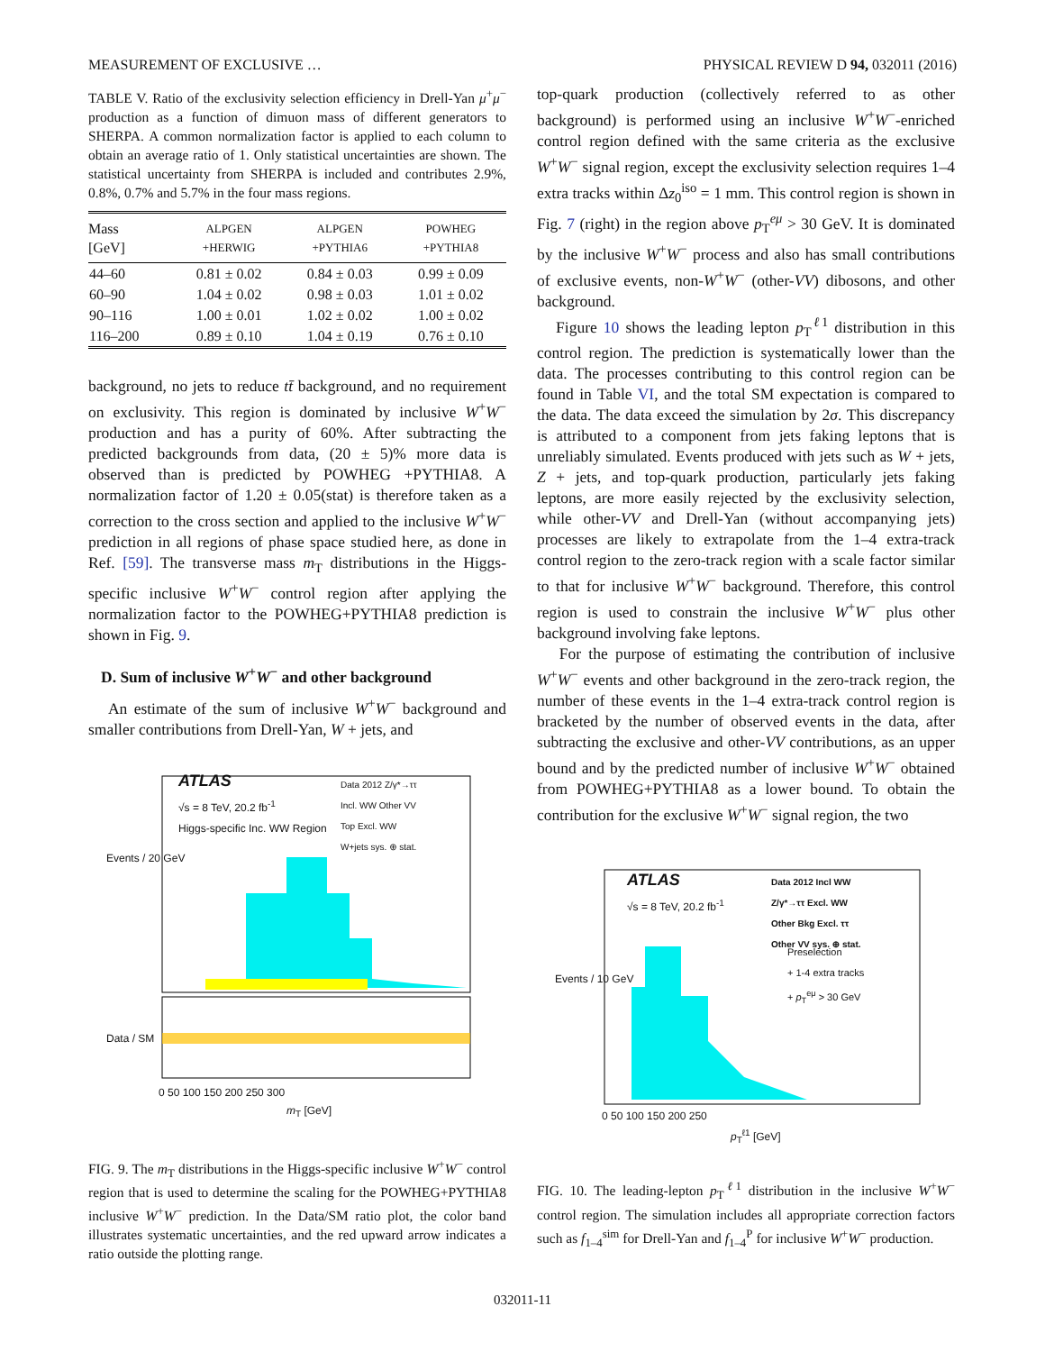MEASUREMENT OF EXCLUSIVE … PHYSICAL REVIEW D 94, 032011 (2016)
TABLE V. Ratio of the exclusivity selection efficiency in Drell-Yan μ<sup>+</sup>μ<sup>−</sup> production as a function of dimuon mass of different generators to SHERPA. A common normalization factor is applied to each column to obtain an average ratio of 1. Only statistical uncertainties are shown. The statistical uncertainty from SHERPA is included and contributes 2.9%, 0.8%, 0.7% and 5.7% in the four mass regions.
| Mass [GeV] | ALPGEN +HERWIG | ALPGEN +PYTHIA6 | POWHEG +PYTHIA8 |
| --- | --- | --- | --- |
| 44–60 | 0.81 ± 0.02 | 0.84 ± 0.03 | 0.99 ± 0.09 |
| 60–90 | 1.04 ± 0.02 | 0.98 ± 0.03 | 1.01 ± 0.02 |
| 90–116 | 1.00 ± 0.01 | 1.02 ± 0.02 | 1.00 ± 0.02 |
| 116–200 | 0.89 ± 0.10 | 1.04 ± 0.19 | 0.76 ± 0.10 |
background, no jets to reduce tt̄ background, and no requirement on exclusivity. This region is dominated by inclusive W<sup>+</sup>W<sup>−</sup> production and has a purity of 60%. After subtracting the predicted backgrounds from data, (20 ± 5)% more data is observed than is predicted by POWHEG +PYTHIA8. A normalization factor of 1.20 ± 0.05(stat) is therefore taken as a correction to the cross section and applied to the inclusive W<sup>+</sup>W<sup>−</sup> prediction in all regions of phase space studied here, as done in Ref. [59]. The transverse mass m<sub>T</sub> distributions in the Higgs-specific inclusive W<sup>+</sup>W<sup>−</sup> control region after applying the normalization factor to the POWHEG+PYTHIA8 prediction is shown in Fig. 9.
D. Sum of inclusive W<sup>+</sup>W<sup>−</sup> and other background
An estimate of the sum of inclusive W<sup>+</sup>W<sup>−</sup> background and smaller contributions from Drell-Yan, W + jets, and
ATLAS
√s = 8 TeV, 20.2 fb<sup>-1</sup>
Higgs-specific Inc. WW Region
Data 2012 Z/γ*→ττ
Incl. WW Other VV
Top Excl. WW
W+jets sys. ⊕ stat.
Events / 20 GeV
Data / SM
0 50 100 150 200 250 300
m<sub>T</sub> [GeV]
FIG. 9. The m<sub>T</sub> distributions in the Higgs-specific inclusive W<sup>+</sup>W<sup>−</sup> control region that is used to determine the scaling for the POWHEG+PYTHIA8 inclusive W<sup>+</sup>W<sup>−</sup> prediction. In the Data/SM ratio plot, the color band illustrates systematic uncertainties, and the red upward arrow indicates a ratio outside the plotting range.
top-quark production (collectively referred to as other background) is performed using an inclusive W<sup>+</sup>W<sup>−</sup>-enriched control region defined with the same criteria as the exclusive W<sup>+</sup>W<sup>−</sup> signal region, except the exclusivity selection requires 1–4 extra tracks within Δz<sub>0</sub><sup>iso</sup> = 1 mm. This control region is shown in Fig. 7 (right) in the region above p<sub>T</sub><sup>eμ</sup> > 30 GeV. It is dominated by the inclusive W<sup>+</sup>W<sup>−</sup> process and also has small contributions of exclusive events, non-W<sup>+</sup>W<sup>−</sup> (other-VV) dibosons, and other background.
Figure 10 shows the leading lepton p<sub>T</sub><sup>ℓ1</sup> distribution in this control region. The prediction is systematically lower than the data. The processes contributing to this control region can be found in Table VI, and the total SM expectation is compared to the data. The data exceed the simulation by 2σ. This discrepancy is attributed to a component from jets faking leptons that is unreliably simulated. Events produced with jets such as W + jets, Z + jets, and top-quark production, particularly jets faking leptons, are more easily rejected by the exclusivity selection, while other-VV and Drell-Yan (without accompanying jets) processes are likely to extrapolate from the 1–4 extra-track control region to the zero-track region with a scale factor similar to that for inclusive W<sup>+</sup>W<sup>−</sup> background. Therefore, this control region is used to constrain the inclusive W<sup>+</sup>W<sup>−</sup> plus other background involving fake leptons.
For the purpose of estimating the contribution of inclusive W<sup>+</sup>W<sup>−</sup> events and other background in the zero-track region, the number of these events in the 1–4 extra-track control region is bracketed by the number of observed events in the data, after subtracting the exclusive and other-VV contributions, as an upper bound and by the predicted number of inclusive W<sup>+</sup>W<sup>−</sup> obtained from POWHEG+PYTHIA8 as a lower bound. To obtain the contribution for the exclusive W<sup>+</sup>W<sup>−</sup> signal region, the two
ATLAS
√s = 8 TeV, 20.2 fb<sup>-1</sup>
Data 2012 Incl WW
Z/γ*→ττ Excl. WW
Other Bkg Excl. ττ
Other VV sys. ⊕ stat.
Preselection
+ 1-4 extra tracks
+ p<sub>T</sub><sup>eμ</sup> > 30 GeV
Events / 10 GeV
0 50 100 150 200 250
p<sub>T</sub><sup>ℓ1</sup> [GeV]
FIG. 10. The leading-lepton p<sub>T</sub><sup>ℓ1</sup> distribution in the inclusive W<sup>+</sup>W<sup>−</sup> control region. The simulation includes all appropriate correction factors such as f<sub>1–4</sub><sup>sim</sup> for Drell-Yan and f<sub>1–4</sub><sup>P</sup> for inclusive W<sup>+</sup>W<sup>−</sup> production.
032011-11